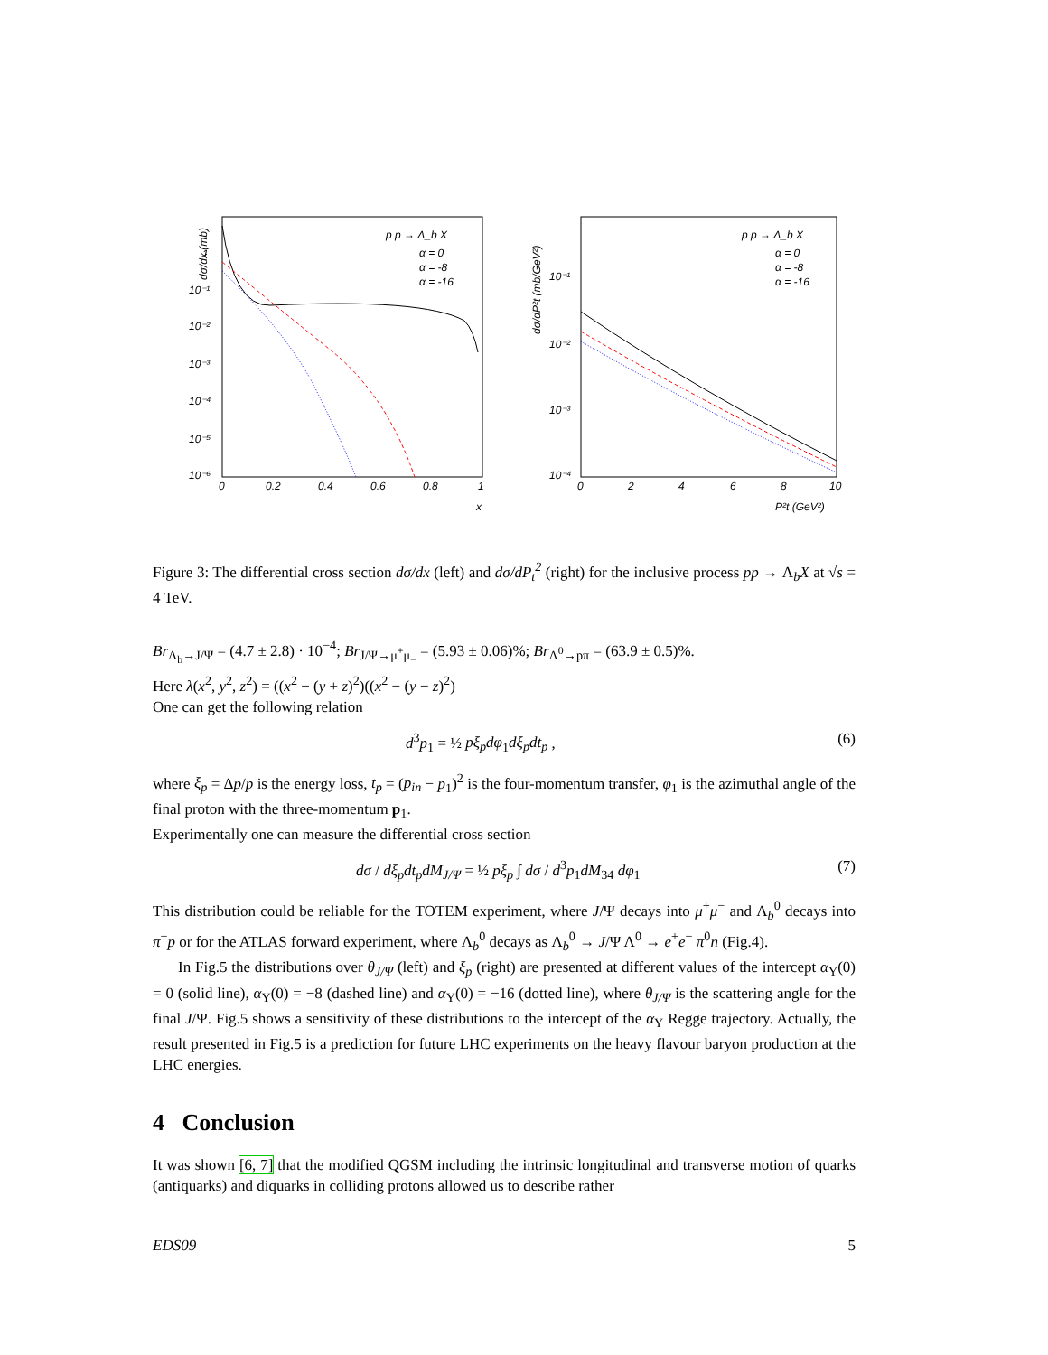dσ/dx (mb)
1
10⁻¹
10⁻²
10⁻³
10⁻⁴
10⁻⁵
10⁻⁶
0
0.2
0.4
0.6
0.8
1
x
p p → Λ_b X
α = 0
α = -8
α = -16
10⁻¹
10⁻²
10⁻³
10⁻⁴
dσ/dP²t (mb/GeV²)
0
2
4
6
8
10
P²t (GeV²)
p p → Λ_b X
α = 0
α = -8
α = -16
Figure 3: The differential cross section dσ/dx (left) and dσ/dP<sub>t</sub><sup>2</sup> (right) for the inclusive process pp → Λ<sub>b</sub>X at √s = 4 TeV.
Br<sub>Λ<sub>b</sub>→J/Ψ</sub> = (4.7 ± 2.8) · 10<sup>−4</sup>; Br<sub>J/Ψ→μ<sup>+</sup>μ<sub>−</sub></sub> = (5.93 ± 0.06)%; Br<sub>Λ<sup>0</sup>→pπ</sub> = (63.9 ± 0.5)%.
Here λ(x<sup>2</sup>, y<sup>2</sup>, z<sup>2</sup>) = ((x<sup>2</sup> − (y + z)<sup>2</sup>)((x<sup>2</sup> − (y − z)<sup>2</sup>)
One can get the following relation
d<sup>3</sup>p<sub>1</sub> = ½ pξ<sub>p</sub>dφ<sub>1</sub>dξ<sub>p</sub>dt<sub>p</sub> , (6)
where ξ<sub>p</sub> = Δp/p is the energy loss, t<sub>p</sub> = (p<sub>in</sub> − p<sub>1</sub>)<sup>2</sup> is the four-momentum transfer, φ<sub>1</sub> is the azimuthal angle of the final proton with the three-momentum p<sub>1</sub>.
Experimentally one can measure the differential cross section
dσ / dξ<sub>p</sub>dt<sub>p</sub>dM<sub>J/Ψ</sub> = ½ pξ<sub>p</sub> ∫ dσ / d<sup>3</sup>p<sub>1</sub>dM<sub>34</sub> dφ<sub>1</sub> (7)
This distribution could be reliable for the TOTEM experiment, where J/Ψ decays into μ<sup>+</sup>μ<sup>−</sup> and Λ<sub>b</sub><sup>0</sup> decays into π<sup>−</sup>p or for the ATLAS forward experiment, where Λ<sub>b</sub><sup>0</sup> decays as Λ<sub>b</sub><sup>0</sup> → J/Ψ Λ<sup>0</sup> → e<sup>+</sup>e<sup>−</sup> π<sup>0</sup>n (Fig.4).
In Fig.5 the distributions over θ<sub>J/Ψ</sub> (left) and ξ<sub>p</sub> (right) are presented at different values of the intercept α<sub>Υ</sub>(0) = 0 (solid line), α<sub>Υ</sub>(0) = −8 (dashed line) and α<sub>Υ</sub>(0) = −16 (dotted line), where θ<sub>J/Ψ</sub> is the scattering angle for the final J/Ψ. Fig.5 shows a sensitivity of these distributions to the intercept of the α<sub>Υ</sub> Regge trajectory. Actually, the result presented in Fig.5 is a prediction for future LHC experiments on the heavy flavour baryon production at the LHC energies.
4 Conclusion
It was shown [6, 7] that the modified QGSM including the intrinsic longitudinal and transverse motion of quarks (antiquarks) and diquarks in colliding protons allowed us to describe rather
EDS09 5